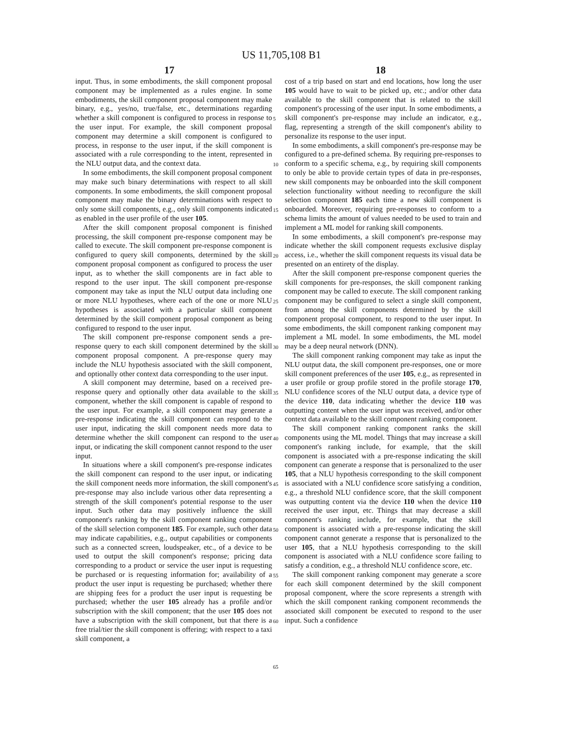US 11,705,108 B1
17 18
input. Thus, in some embodiments, the skill component proposal component may be implemented as a rules engine. In some embodiments, the skill component proposal component may make binary, e.g., yes/no, true/false, etc., determinations regarding whether a skill component is configured to process in response to the user input. For example, the skill component proposal component may determine a skill component is configured to process, in response to the user input, if the skill component is associated with a rule corresponding to the intent, represented in the NLU output data, and the context data.
In some embodiments, the skill component proposal component may make such binary determinations with respect to all skill components. In some embodiments, the skill component proposal component may make the binary determinations with respect to only some skill components, e.g., only skill components indicated as enabled in the user profile of the user 105.
After the skill component proposal component is finished processing, the skill component pre-response component may be called to execute. The skill component pre-response component is configured to query skill components, determined by the skill component proposal component as configured to process the user input, as to whether the skill components are in fact able to respond to the user input. The skill component pre-response component may take as input the NLU output data including one or more NLU hypotheses, where each of the one or more NLU hypotheses is associated with a particular skill component determined by the skill component proposal component as being configured to respond to the user input.
The skill component pre-response component sends a pre-response query to each skill component determined by the skill component proposal component. A pre-response query may include the NLU hypothesis associated with the skill component, and optionally other context data corresponding to the user input.
A skill component may determine, based on a received pre-response query and optionally other data available to the skill component, whether the skill component is capable of respond to the user input. For example, a skill component may generate a pre-response indicating the skill component can respond to the user input, indicating the skill component needs more data to determine whether the skill component can respond to the user input, or indicating the skill component cannot respond to the user input.
In situations where a skill component's pre-response indicates the skill component can respond to the user input, or indicating the skill component needs more information, the skill component's pre-response may also include various other data representing a strength of the skill component's potential response to the user input. Such other data may positively influence the skill component's ranking by the skill component ranking component of the skill selection component 185. For example, such other data may indicate capabilities, e.g., output capabilities or components such as a connected screen, loudspeaker, etc., of a device to be used to output the skill component's response; pricing data corresponding to a product or service the user input is requesting be purchased or is requesting information for; availability of a product the user input is requesting be purchased; whether there are shipping fees for a product the user input is requesting be purchased; whether the user 105 already has a profile and/or subscription with the skill component; that the user 105 does not have a subscription with the skill component, but that there is a free trial/tier the skill component is offering; with respect to a taxi skill component, a
5
10
15
20
25
30
35
40
45
50
55
60
65
cost of a trip based on start and end locations, how long the user 105 would have to wait to be picked up, etc.; and/or other data available to the skill component that is related to the skill component's processing of the user input. In some embodiments, a skill component's pre-response may include an indicator, e.g., flag, representing a strength of the skill component's ability to personalize its response to the user input.
In some embodiments, a skill component's pre-response may be configured to a pre-defined schema. By requiring pre-responses to conform to a specific schema, e.g., by requiring skill components to only be able to provide certain types of data in pre-responses, new skill components may be onboarded into the skill component selection functionality without needing to reconfigure the skill selection component 185 each time a new skill component is onboarded. Moreover, requiring pre-responses to conform to a schema limits the amount of values needed to be used to train and implement a ML model for ranking skill components.
In some embodiments, a skill component's pre-response may indicate whether the skill component requests exclusive display access, i.e., whether the skill component requests its visual data be presented on an entirety of the display.
After the skill component pre-response component queries the skill components for pre-responses, the skill component ranking component may be called to execute. The skill component ranking component may be configured to select a single skill component, from among the skill components determined by the skill component proposal component, to respond to the user input. In some embodiments, the skill component ranking component may implement a ML model. In some embodiments, the ML model may be a deep neural network (DNN).
The skill component ranking component may take as input the NLU output data, the skill component pre-responses, one or more skill component preferences of the user 105, e.g., as represented in a user profile or group profile stored in the profile storage 170, NLU confidence scores of the NLU output data, a device type of the device 110, data indicating whether the device 110 was outputting content when the user input was received, and/or other context data available to the skill component ranking component.
The skill component ranking component ranks the skill components using the ML model. Things that may increase a skill component's ranking include, for example, that the skill component is associated with a pre-response indicating the skill component can generate a response that is personalized to the user 105, that a NLU hypothesis corresponding to the skill component is associated with a NLU confidence score satisfying a condition, e.g., a threshold NLU confidence score, that the skill component was outputting content via the device 110 when the device 110 received the user input, etc. Things that may decrease a skill component's ranking include, for example, that the skill component is associated with a pre-response indicating the skill component cannot generate a response that is personalized to the user 105, that a NLU hypothesis corresponding to the skill component is associated with a NLU confidence score failing to satisfy a condition, e.g., a threshold NLU confidence score, etc.
The skill component ranking component may generate a score for each skill component determined by the skill component proposal component, where the score represents a strength with which the skill component ranking component recommends the associated skill component be executed to respond to the user input. Such a confidence